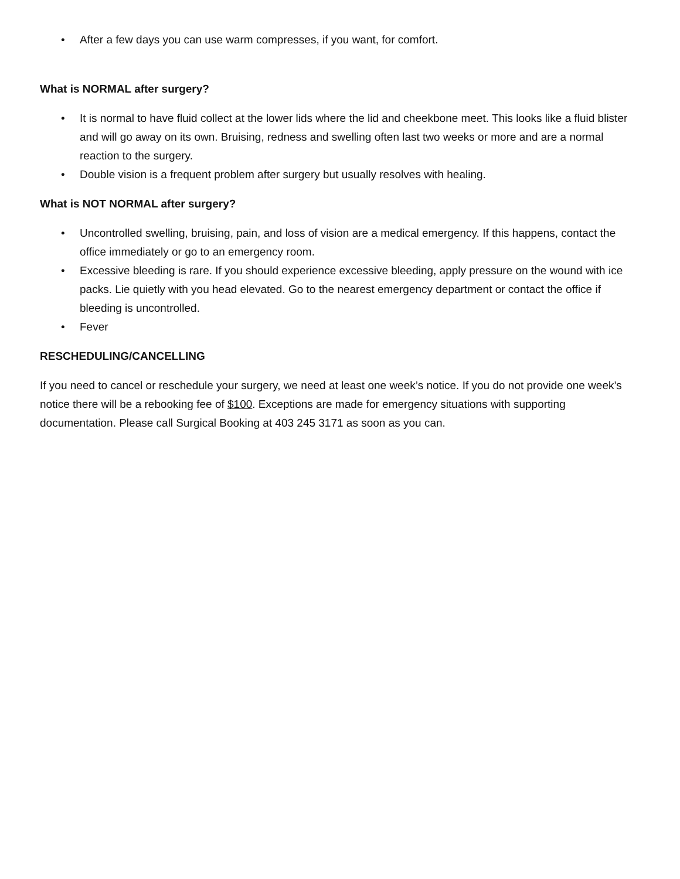• After a few days you can use warm compresses, if you want, for comfort.
What is NORMAL after surgery?
• It is normal to have fluid collect at the lower lids where the lid and cheekbone meet. This looks like a fluid blister and will go away on its own. Bruising, redness and swelling often last two weeks or more and are a normal reaction to the surgery.
• Double vision is a frequent problem after surgery but usually resolves with healing.
What is NOT NORMAL after surgery?
• Uncontrolled swelling, bruising, pain, and loss of vision are a medical emergency. If this happens, contact the office immediately or go to an emergency room.
• Excessive bleeding is rare. If you should experience excessive bleeding, apply pressure on the wound with ice packs. Lie quietly with you head elevated. Go to the nearest emergency department or contact the office if bleeding is uncontrolled.
• Fever
RESCHEDULING/CANCELLING
If you need to cancel or reschedule your surgery, we need at least one week’s notice. If you do not provide one week’s notice there will be a rebooking fee of $100. Exceptions are made for emergency situations with supporting documentation. Please call Surgical Booking at 403 245 3171 as soon as you can.